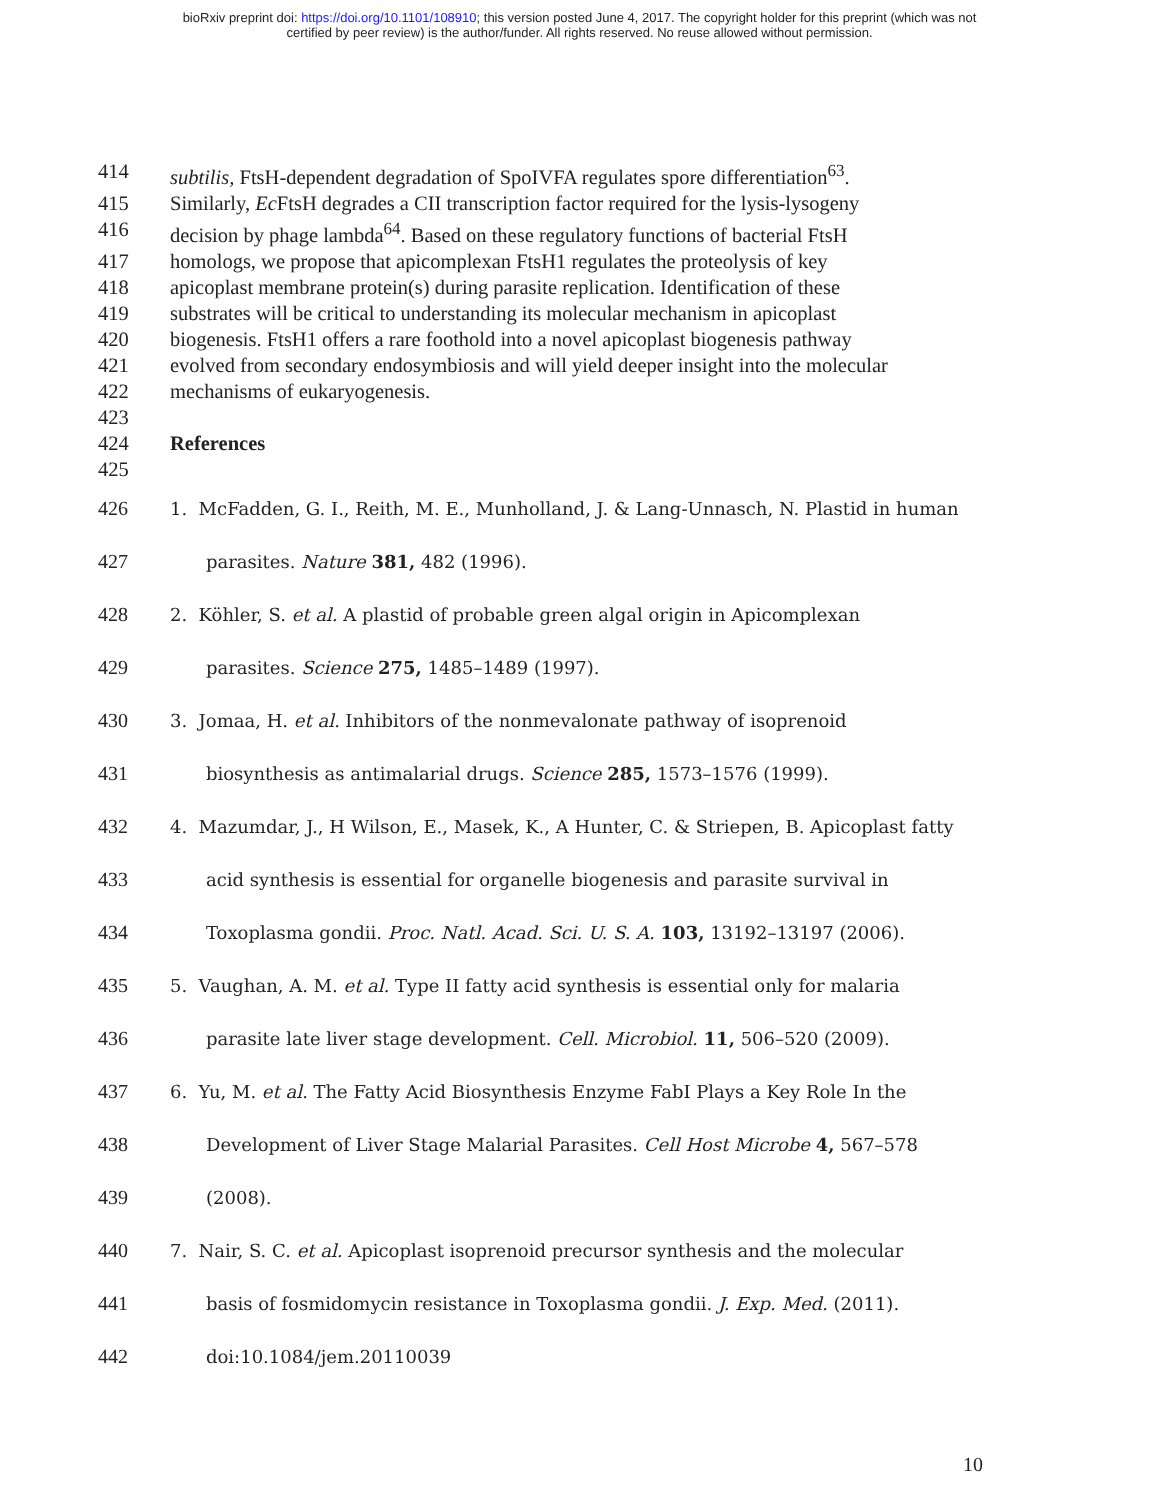bioRxiv preprint doi: https://doi.org/10.1101/108910; this version posted June 4, 2017. The copyright holder for this preprint (which was not
certified by peer review) is the author/funder. All rights reserved. No reuse allowed without permission.
414 subtilis, FtsH-dependent degradation of SpoIVFA regulates spore differentiation<sup>63</sup>.
415 Similarly, Ec FtsH degrades a CII transcription factor required for the lysis-lysogeny
416 decision by phage lambda<sup>64</sup>. Based on these regulatory functions of bacterial FtsH
417 homologs, we propose that apicomplexan FtsH1 regulates the proteolysis of key
418 apicoplast membrane protein(s) during parasite replication. Identification of these
419 substrates will be critical to understanding its molecular mechanism in apicoplast
420 biogenesis. FtsH1 offers a rare foothold into a novel apicoplast biogenesis pathway
421 evolved from secondary endosymbiosis and will yield deeper insight into the molecular
422 mechanisms of eukaryogenesis.
423
424 References
425
426 1. McFadden, G. I., Reith, M. E., Munholland, J. & Lang-Unnasch, N. Plastid in human
427 parasites. Nature 381, 482 (1996).
428 2. Köhler, S. et al. A plastid of probable green algal origin in Apicomplexan
429 parasites. Science 275, 1485–1489 (1997).
430 3. Jomaa, H. et al. Inhibitors of the nonmevalonate pathway of isoprenoid
431 biosynthesis as antimalarial drugs. Science 285, 1573–1576 (1999).
432 4. Mazumdar, J., H Wilson, E., Masek, K., A Hunter, C. & Striepen, B. Apicoplast fatty
433 acid synthesis is essential for organelle biogenesis and parasite survival in
434 Toxoplasma gondii. Proc. Natl. Acad. Sci. U. S. A. 103, 13192–13197 (2006).
435 5. Vaughan, A. M. et al. Type II fatty acid synthesis is essential only for malaria
436 parasite late liver stage development. Cell. Microbiol. 11, 506–520 (2009).
437 6. Yu, M. et al. The Fatty Acid Biosynthesis Enzyme FabI Plays a Key Role In the
438 Development of Liver Stage Malarial Parasites. Cell Host Microbe 4, 567–578
439 (2008).
440 7. Nair, S. C. et al. Apicoplast isoprenoid precursor synthesis and the molecular
441 basis of fosmidomycin resistance in Toxoplasma gondii. J. Exp. Med. (2011).
442 doi:10.1084/jem.20110039
10